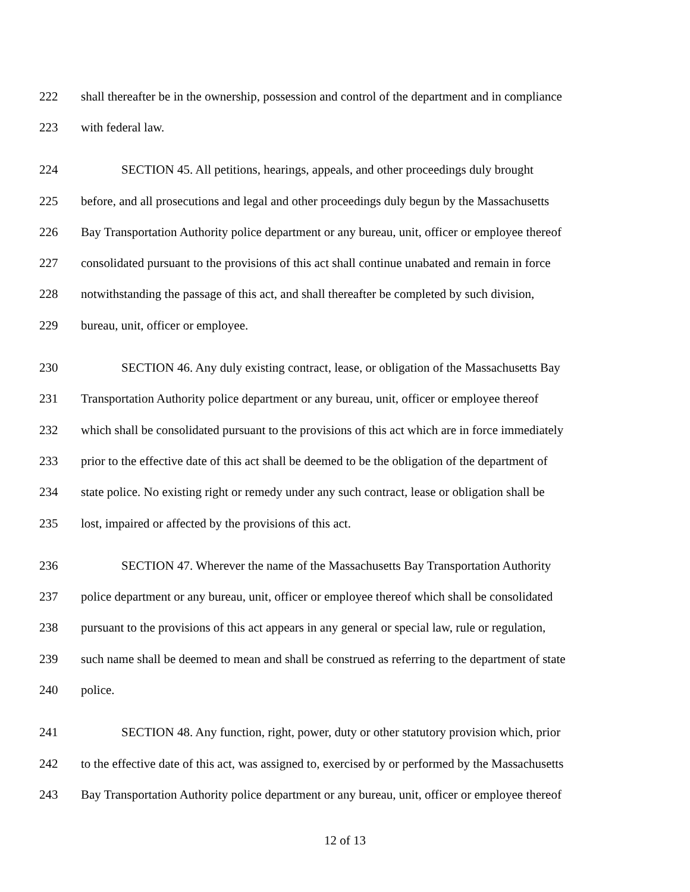222 shall thereafter be in the ownership, possession and control of the department and in compliance
223 with federal law.
224 SECTION 45. All petitions, hearings, appeals, and other proceedings duly brought
225 before, and all prosecutions and legal and other proceedings duly begun by the Massachusetts
226 Bay Transportation Authority police department or any bureau, unit, officer or employee thereof
227 consolidated pursuant to the provisions of this act shall continue unabated and remain in force
228 notwithstanding the passage of this act, and shall thereafter be completed by such division,
229 bureau, unit, officer or employee.
230 SECTION 46. Any duly existing contract, lease, or obligation of the Massachusetts Bay
231 Transportation Authority police department or any bureau, unit, officer or employee thereof
232 which shall be consolidated pursuant to the provisions of this act which are in force immediately
233 prior to the effective date of this act shall be deemed to be the obligation of the department of
234 state police. No existing right or remedy under any such contract, lease or obligation shall be
235 lost, impaired or affected by the provisions of this act.
236 SECTION 47. Wherever the name of the Massachusetts Bay Transportation Authority
237 police department or any bureau, unit, officer or employee thereof which shall be consolidated
238 pursuant to the provisions of this act appears in any general or special law, rule or regulation,
239 such name shall be deemed to mean and shall be construed as referring to the department of state
240 police.
241 SECTION 48. Any function, right, power, duty or other statutory provision which, prior
242 to the effective date of this act, was assigned to, exercised by or performed by the Massachusetts
243 Bay Transportation Authority police department or any bureau, unit, officer or employee thereof
12 of 13